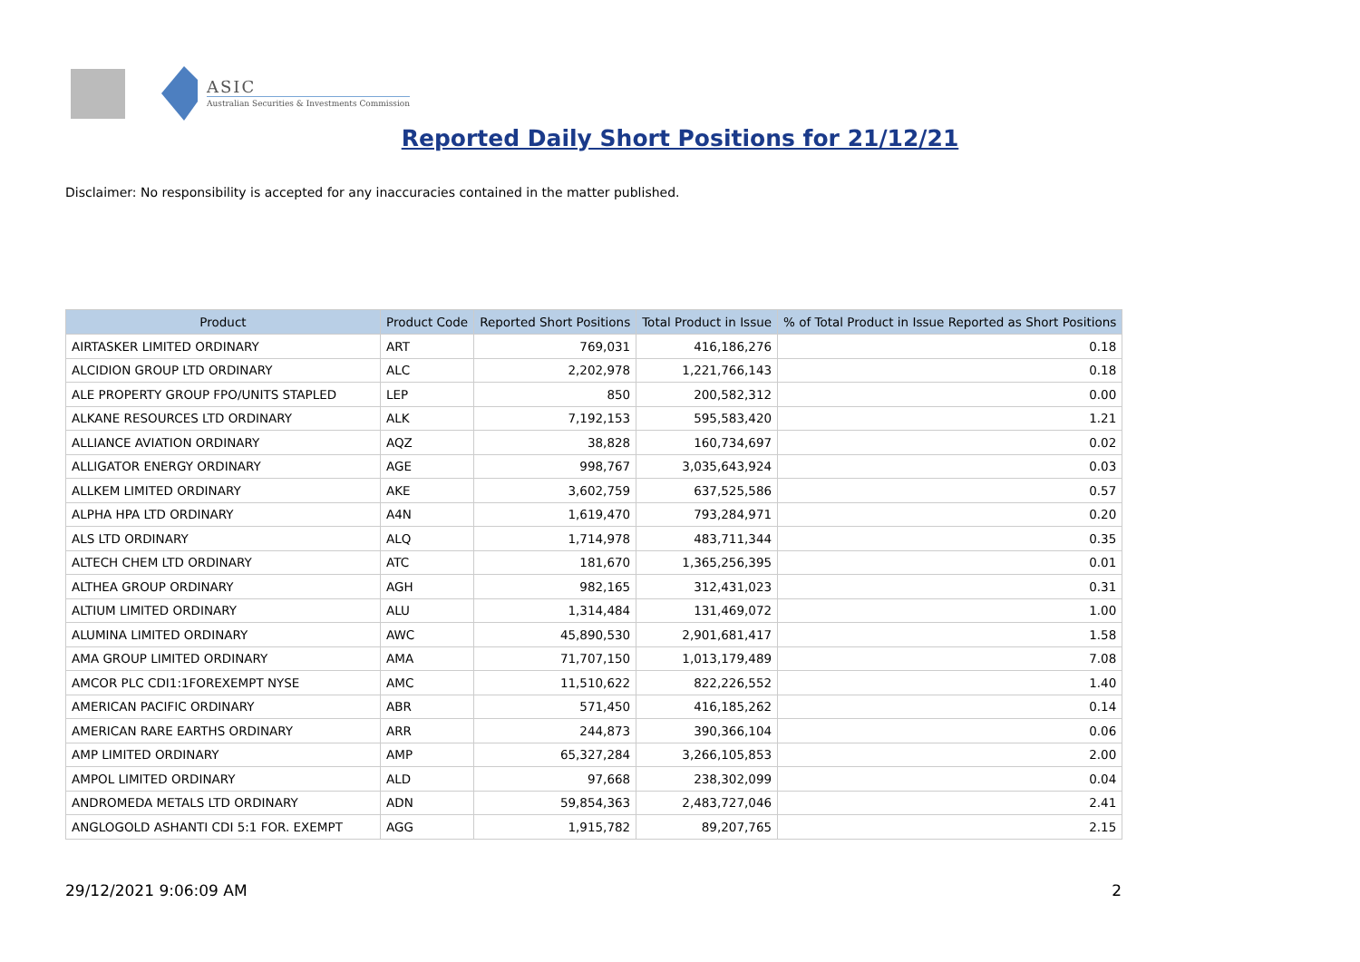ASIC
Australian Securities & Investments Commission
Reported Daily Short Positions for 21/12/21
Disclaimer: No responsibility is accepted for any inaccuracies contained in the matter published.
| Product | Product Code | Reported Short Positions | Total Product in Issue | % of Total Product in Issue Reported as Short Positions |
| --- | --- | --- | --- | --- |
| AIRTASKER LIMITED ORDINARY | ART | 769,031 | 416,186,276 | 0.18 |
| ALCIDION GROUP LTD ORDINARY | ALC | 2,202,978 | 1,221,766,143 | 0.18 |
| ALE PROPERTY GROUP FPO/UNITS STAPLED | LEP | 850 | 200,582,312 | 0.00 |
| ALKANE RESOURCES LTD ORDINARY | ALK | 7,192,153 | 595,583,420 | 1.21 |
| ALLIANCE AVIATION ORDINARY | AQZ | 38,828 | 160,734,697 | 0.02 |
| ALLIGATOR ENERGY ORDINARY | AGE | 998,767 | 3,035,643,924 | 0.03 |
| ALLKEM LIMITED ORDINARY | AKE | 3,602,759 | 637,525,586 | 0.57 |
| ALPHA HPA LTD ORDINARY | A4N | 1,619,470 | 793,284,971 | 0.20 |
| ALS LTD ORDINARY | ALQ | 1,714,978 | 483,711,344 | 0.35 |
| ALTECH CHEM LTD ORDINARY | ATC | 181,670 | 1,365,256,395 | 0.01 |
| ALTHEA GROUP ORDINARY | AGH | 982,165 | 312,431,023 | 0.31 |
| ALTIUM LIMITED ORDINARY | ALU | 1,314,484 | 131,469,072 | 1.00 |
| ALUMINA LIMITED ORDINARY | AWC | 45,890,530 | 2,901,681,417 | 1.58 |
| AMA GROUP LIMITED ORDINARY | AMA | 71,707,150 | 1,013,179,489 | 7.08 |
| AMCOR PLC CDI1:1FOREXEMPT NYSE | AMC | 11,510,622 | 822,226,552 | 1.40 |
| AMERICAN PACIFIC ORDINARY | ABR | 571,450 | 416,185,262 | 0.14 |
| AMERICAN RARE EARTHS ORDINARY | ARR | 244,873 | 390,366,104 | 0.06 |
| AMP LIMITED ORDINARY | AMP | 65,327,284 | 3,266,105,853 | 2.00 |
| AMPOL LIMITED ORDINARY | ALD | 97,668 | 238,302,099 | 0.04 |
| ANDROMEDA METALS LTD ORDINARY | ADN | 59,854,363 | 2,483,727,046 | 2.41 |
| ANGLOGOLD ASHANTI CDI 5:1 FOR. EXEMPT | AGG | 1,915,782 | 89,207,765 | 2.15 |
29/12/2021 9:06:09 AM 2